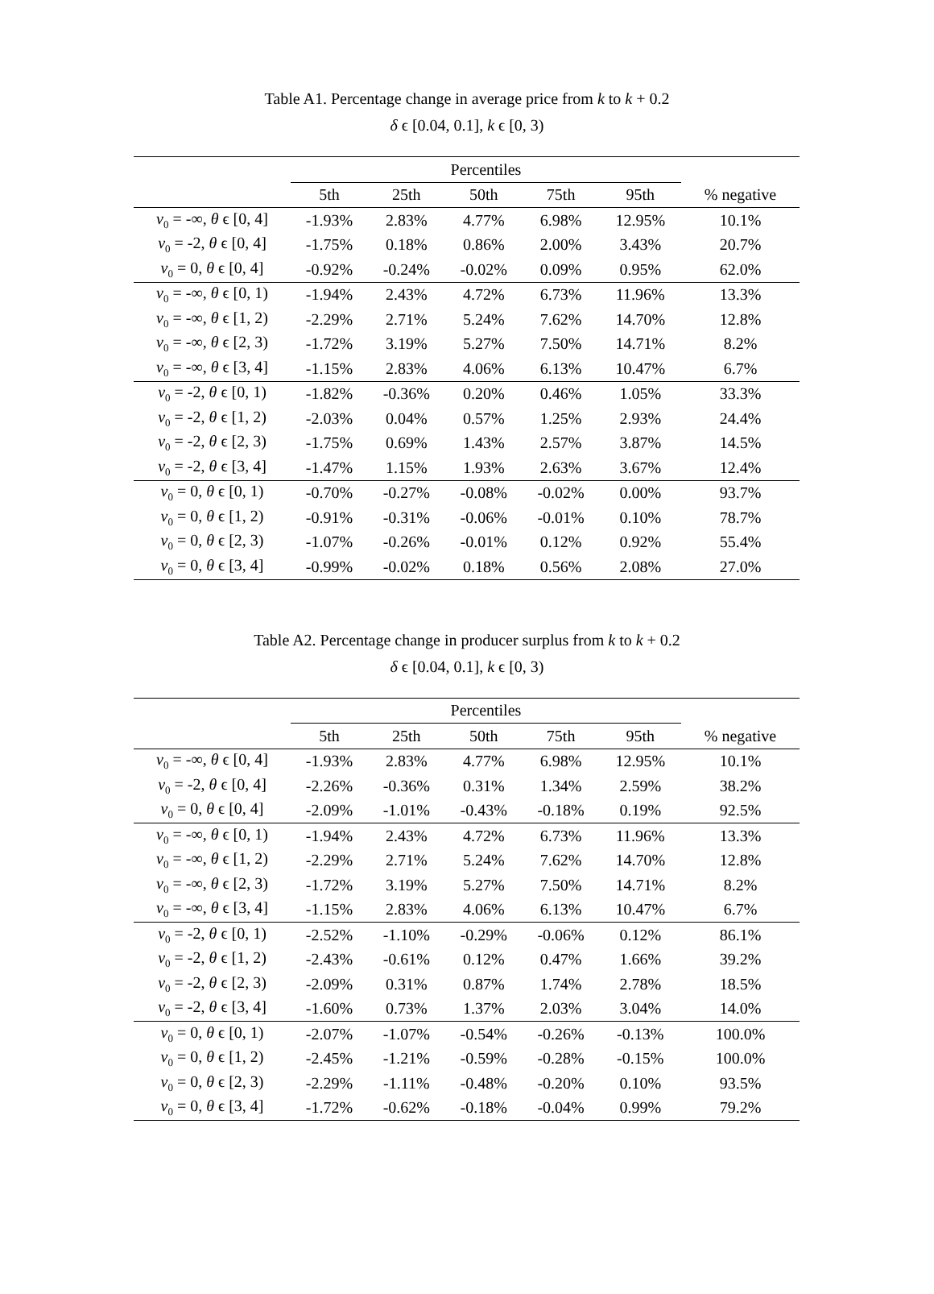Table A1. Percentage change in average price from k to k + 0.2
δ ϵ [0.04, 0.1], k ϵ [0, 3)
| | Percentiles | | | | | |
| --- | --- | --- | --- | --- | --- | --- |
| | 5th | 25th | 50th | 75th | 95th | % negative |
| v<sub>0</sub> = -∞, θ ϵ [0, 4] | -1.93% | 2.83% | 4.77% | 6.98% | 12.95% | 10.1% |
| v<sub>0</sub> = -2, θ ϵ [0, 4] | -1.75% | 0.18% | 0.86% | 2.00% | 3.43% | 20.7% |
| v<sub>0</sub> = 0, θ ϵ [0, 4] | -0.92% | -0.24% | -0.02% | 0.09% | 0.95% | 62.0% |
| v<sub>0</sub> = -∞, θ ϵ [0, 1) | -1.94% | 2.43% | 4.72% | 6.73% | 11.96% | 13.3% |
| v<sub>0</sub> = -∞, θ ϵ [1, 2) | -2.29% | 2.71% | 5.24% | 7.62% | 14.70% | 12.8% |
| v<sub>0</sub> = -∞, θ ϵ [2, 3) | -1.72% | 3.19% | 5.27% | 7.50% | 14.71% | 8.2% |
| v<sub>0</sub> = -∞, θ ϵ [3, 4] | -1.15% | 2.83% | 4.06% | 6.13% | 10.47% | 6.7% |
| v<sub>0</sub> = -2, θ ϵ [0, 1) | -1.82% | -0.36% | 0.20% | 0.46% | 1.05% | 33.3% |
| v<sub>0</sub> = -2, θ ϵ [1, 2) | -2.03% | 0.04% | 0.57% | 1.25% | 2.93% | 24.4% |
| v<sub>0</sub> = -2, θ ϵ [2, 3) | -1.75% | 0.69% | 1.43% | 2.57% | 3.87% | 14.5% |
| v<sub>0</sub> = -2, θ ϵ [3, 4] | -1.47% | 1.15% | 1.93% | 2.63% | 3.67% | 12.4% |
| v<sub>0</sub> = 0, θ ϵ [0, 1) | -0.70% | -0.27% | -0.08% | -0.02% | 0.00% | 93.7% |
| v<sub>0</sub> = 0, θ ϵ [1, 2) | -0.91% | -0.31% | -0.06% | -0.01% | 0.10% | 78.7% |
| v<sub>0</sub> = 0, θ ϵ [2, 3) | -1.07% | -0.26% | -0.01% | 0.12% | 0.92% | 55.4% |
| v<sub>0</sub> = 0, θ ϵ [3, 4] | -0.99% | -0.02% | 0.18% | 0.56% | 2.08% | 27.0% |
Table A2. Percentage change in producer surplus from k to k + 0.2
δ ϵ [0.04, 0.1], k ϵ [0, 3)
| | Percentiles | | | | | |
| --- | --- | --- | --- | --- | --- | --- |
| | 5th | 25th | 50th | 75th | 95th | % negative |
| v<sub>0</sub> = -∞, θ ϵ [0, 4] | -1.93% | 2.83% | 4.77% | 6.98% | 12.95% | 10.1% |
| v<sub>0</sub> = -2, θ ϵ [0, 4] | -2.26% | -0.36% | 0.31% | 1.34% | 2.59% | 38.2% |
| v<sub>0</sub> = 0, θ ϵ [0, 4] | -2.09% | -1.01% | -0.43% | -0.18% | 0.19% | 92.5% |
| v<sub>0</sub> = -∞, θ ϵ [0, 1) | -1.94% | 2.43% | 4.72% | 6.73% | 11.96% | 13.3% |
| v<sub>0</sub> = -∞, θ ϵ [1, 2) | -2.29% | 2.71% | 5.24% | 7.62% | 14.70% | 12.8% |
| v<sub>0</sub> = -∞, θ ϵ [2, 3) | -1.72% | 3.19% | 5.27% | 7.50% | 14.71% | 8.2% |
| v<sub>0</sub> = -∞, θ ϵ [3, 4] | -1.15% | 2.83% | 4.06% | 6.13% | 10.47% | 6.7% |
| v<sub>0</sub> = -2, θ ϵ [0, 1) | -2.52% | -1.10% | -0.29% | -0.06% | 0.12% | 86.1% |
| v<sub>0</sub> = -2, θ ϵ [1, 2) | -2.43% | -0.61% | 0.12% | 0.47% | 1.66% | 39.2% |
| v<sub>0</sub> = -2, θ ϵ [2, 3) | -2.09% | 0.31% | 0.87% | 1.74% | 2.78% | 18.5% |
| v<sub>0</sub> = -2, θ ϵ [3, 4] | -1.60% | 0.73% | 1.37% | 2.03% | 3.04% | 14.0% |
| v<sub>0</sub> = 0, θ ϵ [0, 1) | -2.07% | -1.07% | -0.54% | -0.26% | -0.13% | 100.0% |
| v<sub>0</sub> = 0, θ ϵ [1, 2) | -2.45% | -1.21% | -0.59% | -0.28% | -0.15% | 100.0% |
| v<sub>0</sub> = 0, θ ϵ [2, 3) | -2.29% | -1.11% | -0.48% | -0.20% | 0.10% | 93.5% |
| v<sub>0</sub> = 0, θ ϵ [3, 4] | -1.72% | -0.62% | -0.18% | -0.04% | 0.99% | 79.2% |